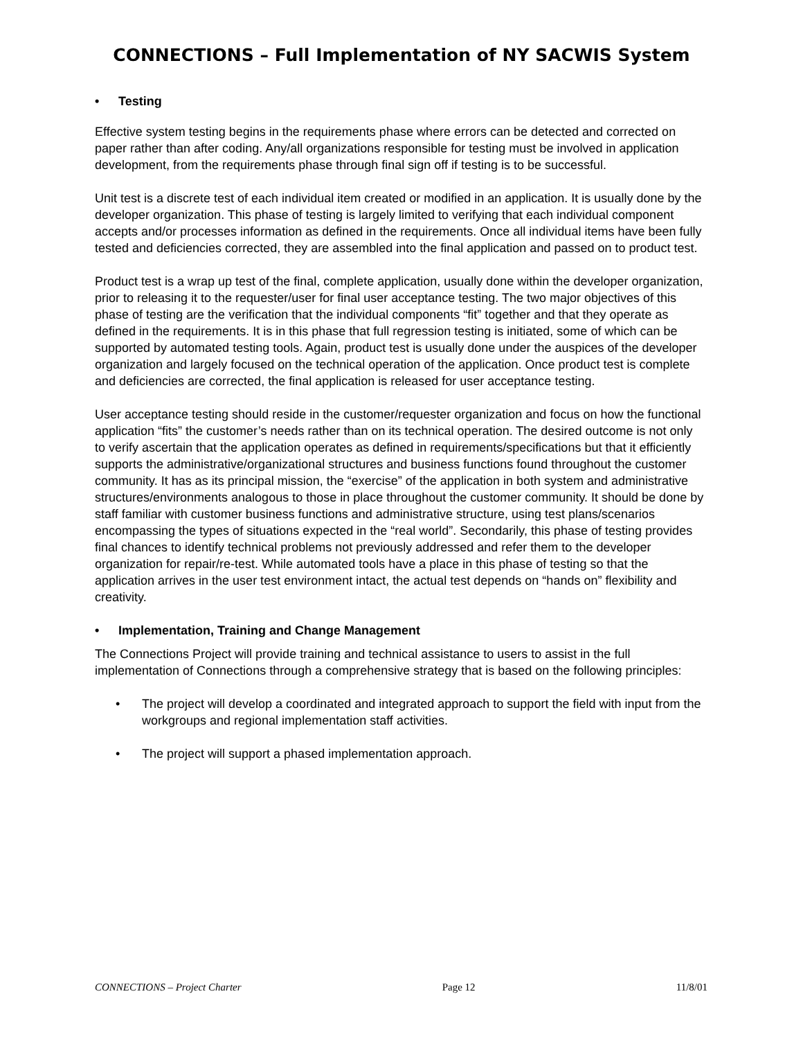CONNECTIONS – Full Implementation of NY SACWIS System
• Testing
Effective system testing begins in the requirements phase where errors can be detected and corrected on paper rather than after coding. Any/all organizations responsible for testing must be involved in application development, from the requirements phase through final sign off if testing is to be successful.
Unit test is a discrete test of each individual item created or modified in an application. It is usually done by the developer organization. This phase of testing is largely limited to verifying that each individual component accepts and/or processes information as defined in the requirements. Once all individual items have been fully tested and deficiencies corrected, they are assembled into the final application and passed on to product test.
Product test is a wrap up test of the final, complete application, usually done within the developer organization, prior to releasing it to the requester/user for final user acceptance testing. The two major objectives of this phase of testing are the verification that the individual components “fit” together and that they operate as defined in the requirements. It is in this phase that full regression testing is initiated, some of which can be supported by automated testing tools. Again, product test is usually done under the auspices of the developer organization and largely focused on the technical operation of the application. Once product test is complete and deficiencies are corrected, the final application is released for user acceptance testing.
User acceptance testing should reside in the customer/requester organization and focus on how the functional application “fits” the customer’s needs rather than on its technical operation. The desired outcome is not only to verify ascertain that the application operates as defined in requirements/specifications but that it efficiently supports the administrative/organizational structures and business functions found throughout the customer community. It has as its principal mission, the “exercise” of the application in both system and administrative structures/environments analogous to those in place throughout the customer community. It should be done by staff familiar with customer business functions and administrative structure, using test plans/scenarios encompassing the types of situations expected in the “real world”. Secondarily, this phase of testing provides final chances to identify technical problems not previously addressed and refer them to the developer organization for repair/re-test. While automated tools have a place in this phase of testing so that the application arrives in the user test environment intact, the actual test depends on “hands on” flexibility and creativity.
• Implementation, Training and Change Management
The Connections Project will provide training and technical assistance to users to assist in the full implementation of Connections through a comprehensive strategy that is based on the following principles:
• The project will develop a coordinated and integrated approach to support the field with input from the workgroups and regional implementation staff activities.
• The project will support a phased implementation approach.
CONNECTIONS – Project Charter Page 12 11/8/01